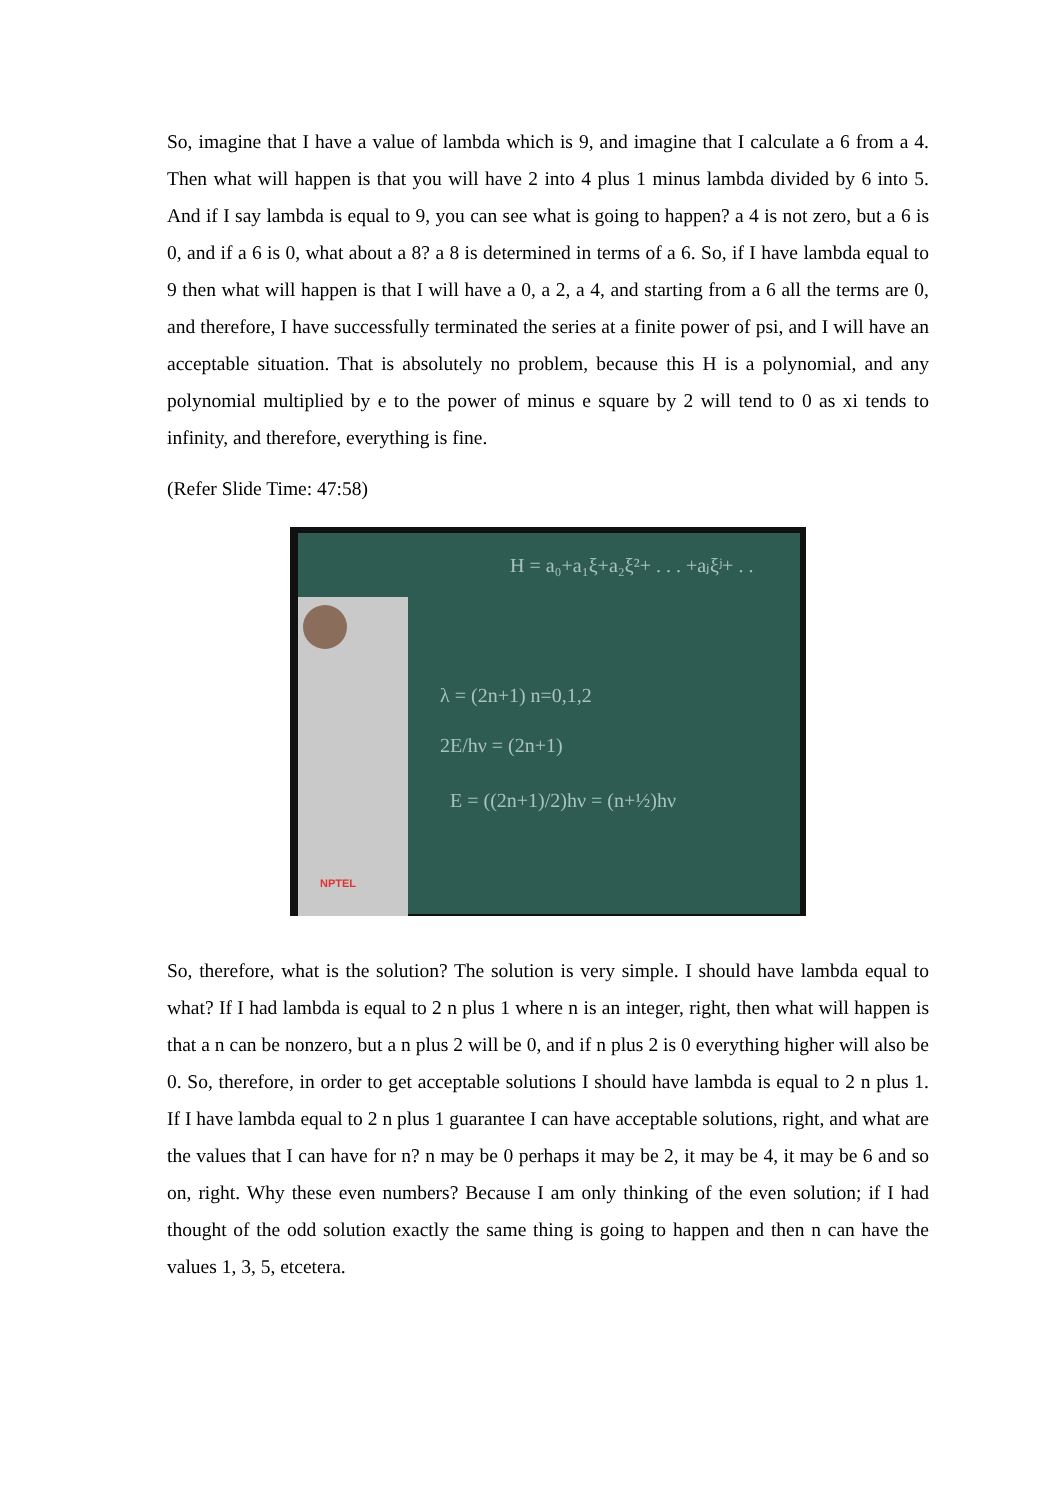So, imagine that I have a value of lambda which is 9, and imagine that I calculate a 6 from a 4. Then what will happen is that you will have 2 into 4 plus 1 minus lambda divided by 6 into 5. And if I say lambda is equal to 9, you can see what is going to happen? a 4 is not zero, but a 6 is 0, and if a 6 is 0, what about a 8? a 8 is determined in terms of a 6. So, if I have lambda equal to 9 then what will happen is that I will have a 0, a 2, a 4, and starting from a 6 all the terms are 0, and therefore, I have successfully terminated the series at a finite power of psi, and I will have an acceptable situation. That is absolutely no problem, because this H is a polynomial, and any polynomial multiplied by e to the power of minus e square by 2 will tend to 0 as xi tends to infinity, and therefore, everything is fine.
(Refer Slide Time: 47:58)
NPTEL
H = a₀+a₁ξ+a₂ξ²+ . . . +aⱼξʲ+ . .
λ = (2n+1) n=0,1,2
2E/hν = (2n+1)
E = ((2n+1)/2)hν = (n+½)hν
So, therefore, what is the solution? The solution is very simple. I should have lambda equal to what? If I had lambda is equal to 2 n plus 1 where n is an integer, right, then what will happen is that a n can be nonzero, but a n plus 2 will be 0, and if n plus 2 is 0 everything higher will also be 0. So, therefore, in order to get acceptable solutions I should have lambda is equal to 2 n plus 1. If I have lambda equal to 2 n plus 1 guarantee I can have acceptable solutions, right, and what are the values that I can have for n? n may be 0 perhaps it may be 2, it may be 4, it may be 6 and so on, right. Why these even numbers? Because I am only thinking of the even solution; if I had thought of the odd solution exactly the same thing is going to happen and then n can have the values 1, 3, 5, etcetera.